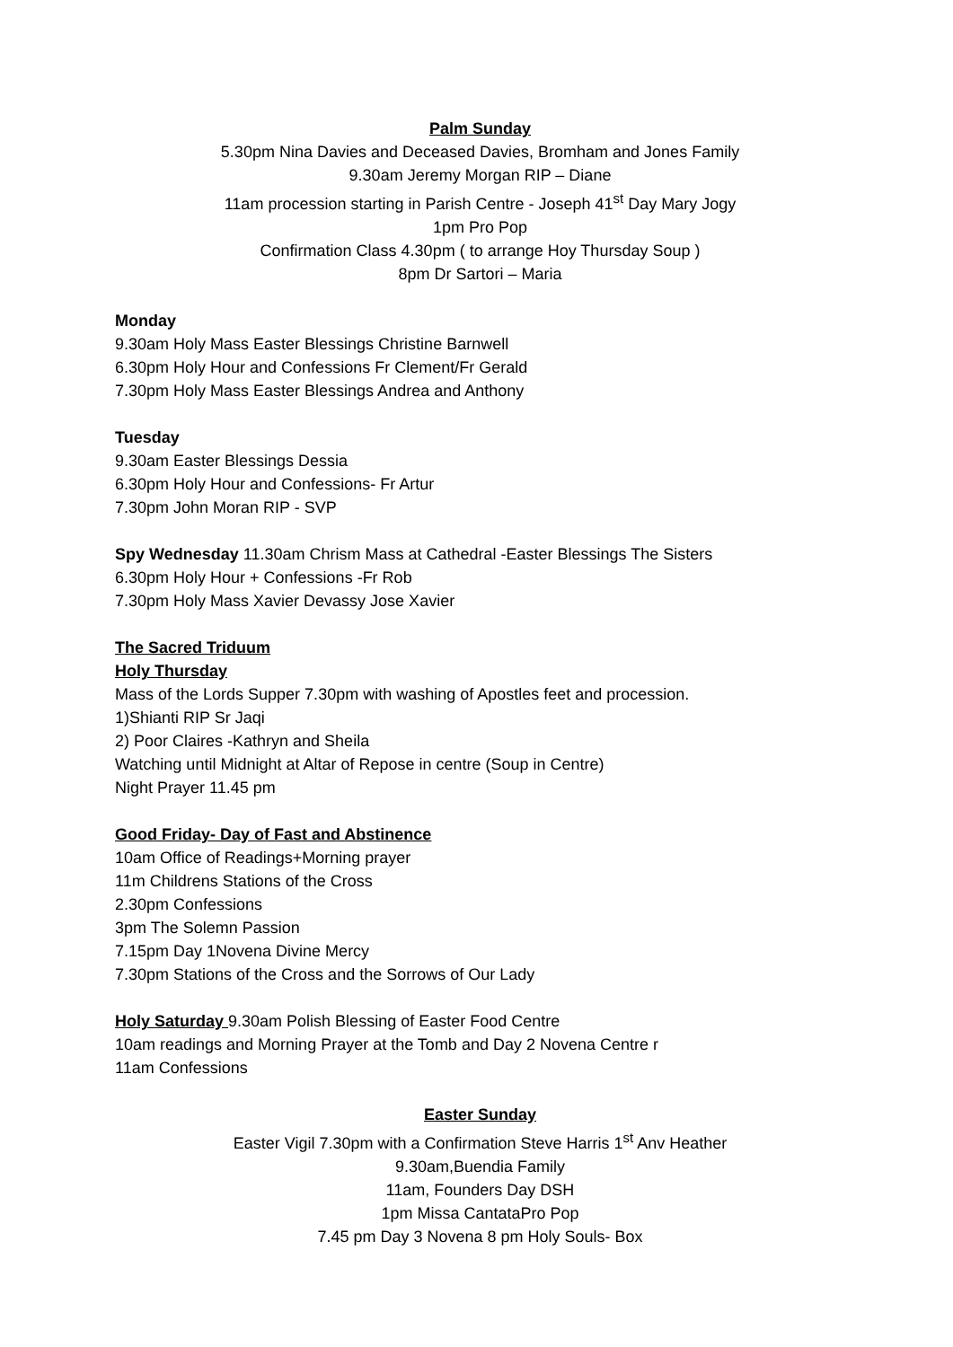Palm Sunday
5.30pm Nina Davies and Deceased Davies, Bromham and Jones Family
9.30am Jeremy Morgan RIP – Diane
11am procession starting in Parish Centre - Joseph 41<sup>st</sup> Day Mary Jogy
1pm Pro Pop
Confirmation Class 4.30pm ( to arrange Hoy Thursday Soup )
8pm Dr Sartori – Maria
Monday
9.30am Holy Mass Easter Blessings Christine Barnwell
6.30pm Holy Hour and Confessions Fr Clement/Fr Gerald
7.30pm Holy Mass Easter Blessings Andrea and Anthony
Tuesday
9.30am Easter Blessings Dessia
6.30pm Holy Hour and Confessions- Fr Artur
7.30pm John Moran RIP - SVP
Spy Wednesday 11.30am Chrism Mass at Cathedral -Easter Blessings The Sisters
6.30pm Holy Hour + Confessions -Fr Rob
7.30pm Holy Mass Xavier Devassy Jose Xavier
The Sacred Triduum
Holy Thursday
Mass of the Lords Supper 7.30pm with washing of Apostles feet and procession.
1)Shianti RIP Sr Jaqi
2) Poor Claires -Kathryn and Sheila
Watching until Midnight at Altar of Repose in centre (Soup in Centre)
Night Prayer 11.45 pm
Good Friday- Day of Fast and Abstinence
10am Office of Readings+Morning prayer
11m Childrens Stations of the Cross
2.30pm Confessions
3pm The Solemn Passion
7.15pm Day 1Novena Divine Mercy
7.30pm Stations of the Cross and the Sorrows of Our Lady
Holy Saturday 9.30am Polish Blessing of Easter Food Centre
10am readings and Morning Prayer at the Tomb and Day 2 Novena Centre r
11am Confessions
Easter Sunday
Easter Vigil 7.30pm with a Confirmation Steve Harris 1<sup>st</sup> Anv Heather
9.30am,Buendia Family
11am, Founders Day DSH
1pm Missa CantataPro Pop
7.45 pm Day 3 Novena 8 pm Holy Souls- Box